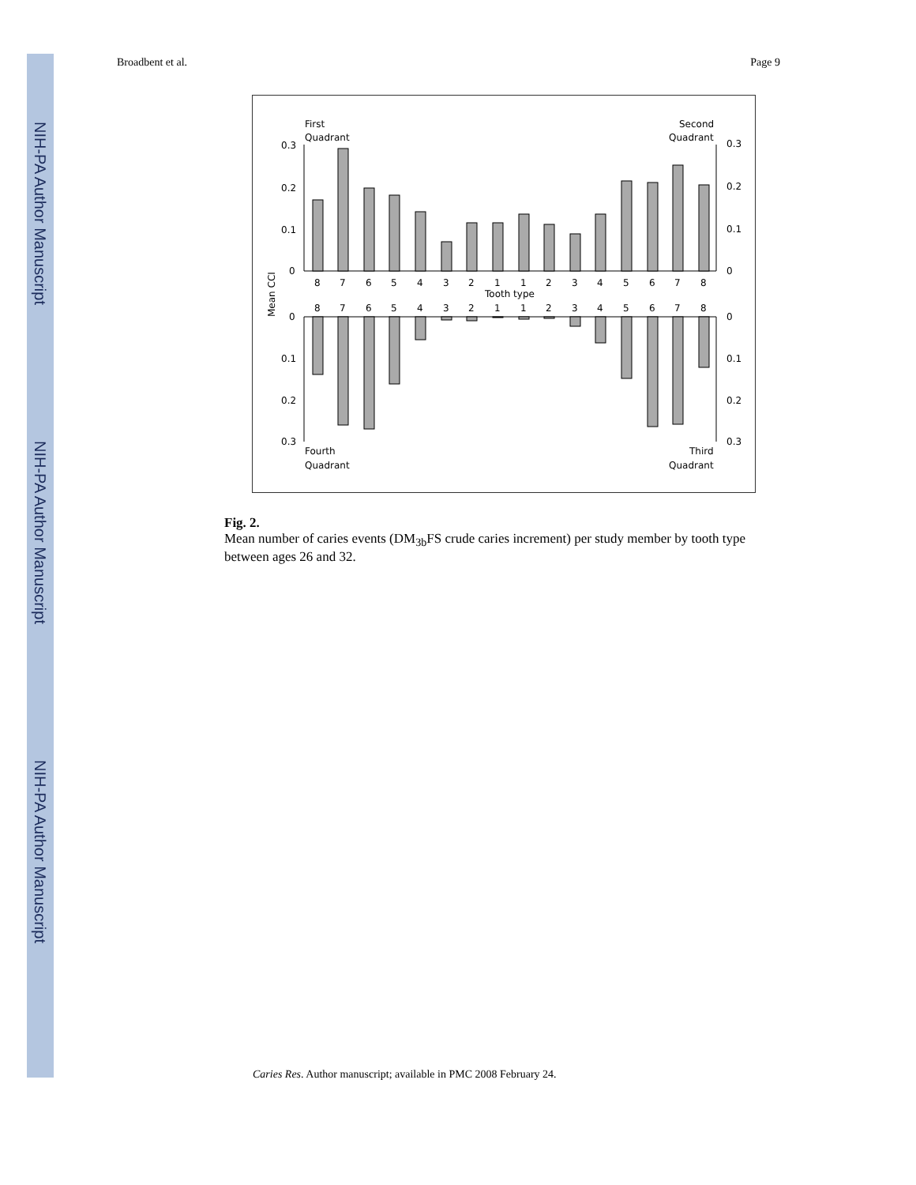NIH-PA Author Manuscript
NIH-PA Author Manuscript
NIH-PA Author Manuscript
Broadbent et al. Page 9
First
Quadrant
Second
Quadrant
Fourth
Quadrant
Third
Quadrant
0.3
0.2
0.1
0
0.3
0.2
0.1
0
0
0.1
0.2
0.3
0
0.1
0.2
0.3
Mean CCI
Tooth type
8
7
6
5
4
3
2
1
1
2
3
4
5
6
7
8
8
7
6
5
4
3
2
1
1
2
3
4
5
6
7
8
Fig. 2.
Mean number of caries events (DM<sub>3b</sub>FS crude caries increment) per study member by tooth type between ages 26 and 32.
Caries Res. Author manuscript; available in PMC 2008 February 24.